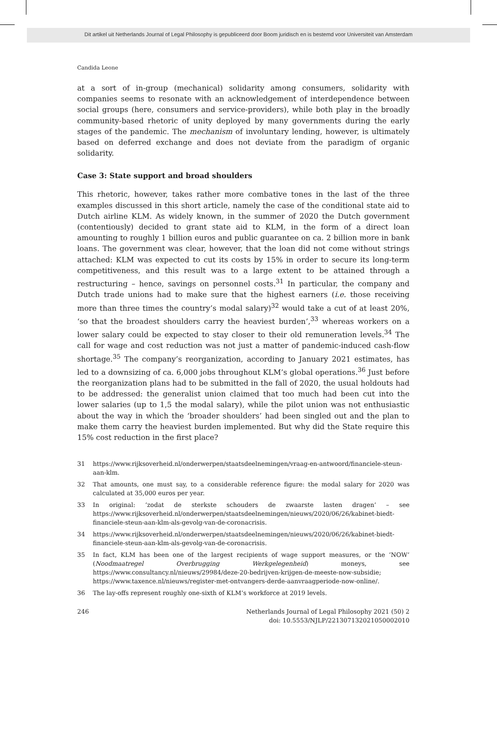Dit artikel uit Netherlands Journal of Legal Philosophy is gepubliceerd door Boom juridisch en is bestemd voor Universiteit van Amsterdam
Candida Leone
at a sort of in-group (mechanical) solidarity among consumers, solidarity with companies seems to resonate with an acknowledgement of interdependence between social groups (here, consumers and service-providers), while both play in the broadly community-based rhetoric of unity deployed by many governments during the early stages of the pandemic. The mechanism of involuntary lending, however, is ultimately based on deferred exchange and does not deviate from the paradigm of organic solidarity.
Case 3: State support and broad shoulders
This rhetoric, however, takes rather more combative tones in the last of the three examples discussed in this short article, namely the case of the conditional state aid to Dutch airline KLM. As widely known, in the summer of 2020 the Dutch government (contentiously) decided to grant state aid to KLM, in the form of a direct loan amounting to roughly 1 billion euros and public guarantee on ca. 2 billion more in bank loans. The government was clear, however, that the loan did not come without strings attached: KLM was expected to cut its costs by 15% in order to secure its long-term competitiveness, and this result was to a large extent to be attained through a restructuring – hence, savings on personnel costs.<sup>31</sup> In particular, the company and Dutch trade unions had to make sure that the highest earners (i.e. those receiving more than three times the country’s modal salary)<sup>32</sup> would take a cut of at least 20%, ‘so that the broadest shoulders carry the heaviest burden’,<sup>33</sup> whereas workers on a lower salary could be expected to stay closer to their old remuneration levels.<sup>34</sup> The call for wage and cost reduction was not just a matter of pandemic-induced cash-flow shortage.<sup>35</sup> The company’s reorganization, according to January 2021 estimates, has led to a downsizing of ca. 6,000 jobs throughout KLM’s global operations.<sup>36</sup> Just before the reorganization plans had to be submitted in the fall of 2020, the usual holdouts had to be addressed: the generalist union claimed that too much had been cut into the lower salaries (up to 1,5 the modal salary), while the pilot union was not enthusiastic about the way in which the ‘broader shoulders’ had been singled out and the plan to make them carry the heaviest burden implemented. But why did the State require this 15% cost reduction in the first place?
31 https://www.rijksoverheid.nl/onderwerpen/staatsdeelnemingen/vraag-en-antwoord/financiele-steun-aan-klm.
32 That amounts, one must say, to a considerable reference figure: the modal salary for 2020 was calculated at 35,000 euros per year.
33 In original: ‘zodat de sterkste schouders de zwaarste lasten dragen’ – see https://www.rijksoverheid.nl/onderwerpen/staatsdeelnemingen/nieuws/2020/06/26/kabinet-biedt-financiele-steun-aan-klm-als-gevolg-van-de-coronacrisis.
34 https://www.rijksoverheid.nl/onderwerpen/staatsdeelnemingen/nieuws/2020/06/26/kabinet-biedt-financiele-steun-aan-klm-als-gevolg-van-de-coronacrisis.
35 In fact, KLM has been one of the largest recipients of wage support measures, or the ‘NOW’ (Noodmaatregel Overbrugging Werkgelegenheid) moneys, see https://www.consultancy.nl/nieuws/29984/deze-20-bedrijven-krijgen-de-meeste-now-subsidie; https://www.taxence.nl/nieuws/register-met-ontvangers-derde-aanvraagperiode-now-online/.
36 The lay-offs represent roughly one-sixth of KLM’s workforce at 2019 levels.
246 Netherlands Journal of Legal Philosophy 2021 (50) 2
doi: 10.5553/NJLP/221307132021050002010